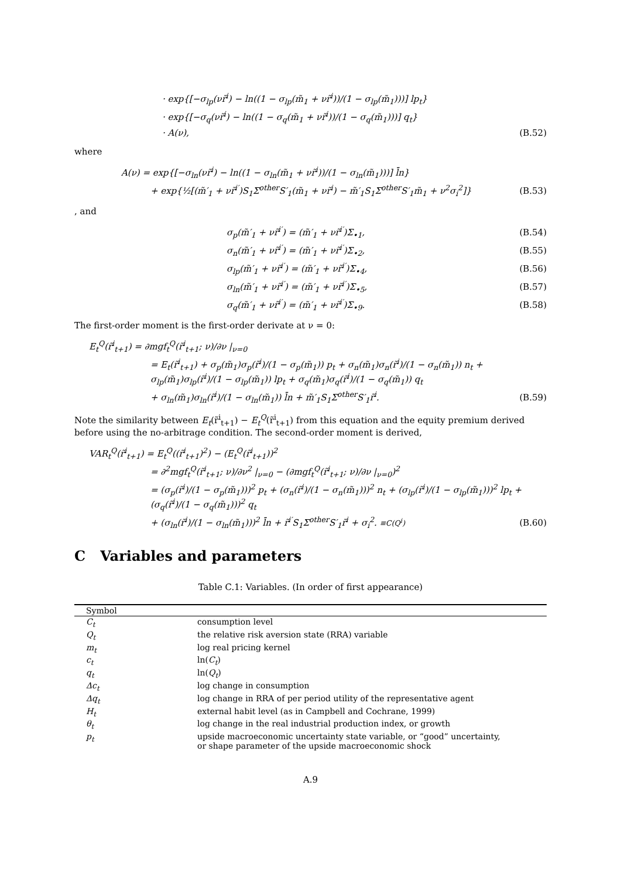· exp{[−σ<sub>lp</sub>(νr̃<sup>i</sup>) − ln((1 − σ<sub>lp</sub>(m̃<sub>1</sub> + νr̃<sup>i</sup>))/(1 − σ<sub>lp</sub>(m̃<sub>1</sub>)))] lp<sub>t</sub>}
· exp{[−σ<sub>q</sub>(νr̃<sup>i</sup>) − ln((1 − σ<sub>q</sub>(m̃<sub>1</sub> + νr̃<sup>i</sup>))/(1 − σ<sub>q</sub>(m̃<sub>1</sub>)))] q<sub>t</sub>}
· A(ν), (B.52)
where
A(ν) = exp{[−σ<sub>ln</sub>(νr̃<sup>i</sup>) − ln((1 − σ<sub>ln</sub>(m̃<sub>1</sub> + νr̃<sup>i</sup>))/(1 − σ<sub>ln</sub>(m̃<sub>1</sub>)))] l̄n}
+ exp{½[(m̃′<sub>1</sub> + νr̃<sup>i′</sup>)S<sub>1</sub>Σ<sup>other</sup>S′<sub>1</sub>(m̃<sub>1</sub> + νr̃<sup>i</sup>) − m̃′<sub>1</sub>S<sub>1</sub>Σ<sup>other</sup>S′<sub>1</sub>m̃<sub>1</sub> + ν<sup>2</sup>σ<sub>i</sub><sup>2</sup>]}
(B.53)
, and
σ<sub>p</sub>(m̃′<sub>1</sub> + νr̃<sup>i′</sup>) = (m̃′<sub>1</sub> + νr̃<sup>i′</sup>)Σ<sub>•1</sub>,
(B.54)
σ<sub>n</sub>(m̃′<sub>1</sub> + νr̃<sup>i′</sup>) = (m̃′<sub>1</sub> + νr̃<sup>i′</sup>)Σ<sub>•2</sub>,
(B.55)
σ<sub>lp</sub>(m̃′<sub>1</sub> + νr̃<sup>i′</sup>) = (m̃′<sub>1</sub> + νr̃<sup>i′</sup>)Σ<sub>•4</sub>,
(B.56)
σ<sub>ln</sub>(m̃′<sub>1</sub> + νr̃<sup>i′</sup>) = (m̃′<sub>1</sub> + νr̃<sup>i′</sup>)Σ<sub>•5</sub>,
(B.57)
σ<sub>q</sub>(m̃′<sub>1</sub> + νr̃<sup>i′</sup>) = (m̃′<sub>1</sub> + νr̃<sup>i′</sup>)Σ<sub>•9</sub>.
(B.58)
The first-order moment is the first-order derivate at ν = 0:
E<sub>t</sub><sup>Q</sup>(r̃<sup>i</sup><sub>t+1</sub>) = ∂mgf<sub>t</sub><sup>Q</sup>(r̃<sup>i</sup><sub>t+1</sub>; ν)/∂ν |<sub>ν=0</sub>
= E<sub>t</sub>(r̃<sup>i</sup><sub>t+1</sub>) + σ<sub>p</sub>(m̃<sub>1</sub>)σ<sub>p</sub>(r̃<sup>i</sup>)/(1 − σ<sub>p</sub>(m̃<sub>1</sub>)) p<sub>t</sub> + σ<sub>n</sub>(m̃<sub>1</sub>)σ<sub>n</sub>(r̃<sup>i</sup>)/(1 − σ<sub>n</sub>(m̃<sub>1</sub>)) n<sub>t</sub> + σ<sub>lp</sub>(m̃<sub>1</sub>)σ<sub>lp</sub>(r̃<sup>i</sup>)/(1 − σ<sub>lp</sub>(m̃<sub>1</sub>)) lp<sub>t</sub> + σ<sub>q</sub>(m̃<sub>1</sub>)σ<sub>q</sub>(r̃<sup>i</sup>)/(1 − σ<sub>q</sub>(m̃<sub>1</sub>)) q<sub>t</sub>
+ σ<sub>ln</sub>(m̃<sub>1</sub>)σ<sub>ln</sub>(r̃<sup>i</sup>)/(1 − σ<sub>ln</sub>(m̃<sub>1</sub>)) l̄n + m̃′<sub>1</sub>S<sub>1</sub>Σ<sup>other</sup>S′<sub>1</sub>r̃<sup>i</sup>.
(B.59)
Note the similarity between E<sub>t</sub>(r̃<sup>i</sup><sub>t+1</sub>) − E<sub>t</sub><sup>Q</sup>(r̃<sup>i</sup><sub>t+1</sub>) from this equation and the equity premium derived before using the no-arbitrage condition. The second-order moment is derived,
VAR<sub>t</sub><sup>Q</sup>(r̃<sup>i</sup><sub>t+1</sub>) = E<sub>t</sub><sup>Q</sup>((r̃<sup>i</sup><sub>t+1</sub>)<sup>2</sup>) − (E<sub>t</sub><sup>Q</sup>(r̃<sup>i</sup><sub>t+1</sub>))<sup>2</sup>
= ∂<sup>2</sup>mgf<sub>t</sub><sup>Q</sup>(r̃<sup>i</sup><sub>t+1</sub>; ν)/∂ν<sup>2</sup> |<sub>ν=0</sub> − (∂mgf<sub>t</sub><sup>Q</sup>(r̃<sup>i</sup><sub>t+1</sub>; ν)/∂ν |<sub>ν=0</sub>)<sup>2</sup>
= (σ<sub>p</sub>(r̃<sup>i</sup>)/(1 − σ<sub>p</sub>(m̃<sub>1</sub>)))<sup>2</sup> p<sub>t</sub> + (σ<sub>n</sub>(r̃<sup>i</sup>)/(1 − σ<sub>n</sub>(m̃<sub>1</sub>)))<sup>2</sup> n<sub>t</sub> + (σ<sub>lp</sub>(r̃<sup>i</sup>)/(1 − σ<sub>lp</sub>(m̃<sub>1</sub>)))<sup>2</sup> lp<sub>t</sub> + (σ<sub>q</sub>(r̃<sup>i</sup>)/(1 − σ<sub>q</sub>(m̃<sub>1</sub>)))<sup>2</sup> q<sub>t</sub>
+ (σ<sub>ln</sub>(r̃<sup>i</sup>)/(1 − σ<sub>ln</sub>(m̃<sub>1</sub>)))<sup>2</sup> l̄n + r̃<sup>i′</sup>S<sub>1</sub>Σ<sup>other</sup>S′<sub>1</sub>r̃<sup>i</sup> + σ<sub>i</sub><sup>2</sup>. ≡C(Q<sup>i</sup>)
(B.60)
C Variables and parameters
Table C.1: Variables. (In order of first appearance)
| Symbol | |
| --- | --- |
| C<sub>t</sub> | consumption level |
| Q<sub>t</sub> | the relative risk aversion state (RRA) variable |
| m<sub>t</sub> | log real pricing kernel |
| c<sub>t</sub> | ln( C<sub>t</sub> ) |
| q<sub>t</sub> | ln( Q<sub>t</sub> ) |
| Δc<sub>t</sub> | log change in consumption |
| Δq<sub>t</sub> | log change in RRA of per period utility of the representative agent |
| H<sub>t</sub> | external habit level (as in Campbell and Cochrane, 1999) |
| θ<sub>t</sub> | log change in the real industrial production index, or growth |
| p<sub>t</sub> | upside macroeconomic uncertainty state variable, or “good” uncertainty, or shape parameter of the upside macroeconomic shock |
A.9